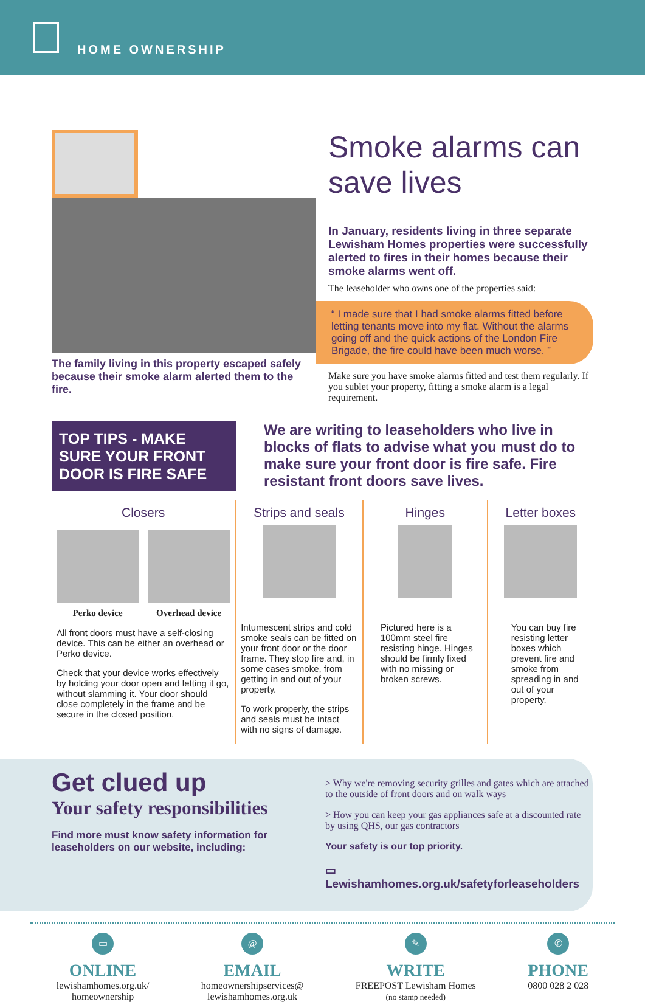HOME OWNERSHIP
The family living in this property escaped safely because their smoke alarm alerted them to the fire.
Smoke alarms can save lives
In January, residents living in three separate Lewisham Homes properties were successfully alerted to fires in their homes because their smoke alarms went off.
The leaseholder who owns one of the properties said:
“ I made sure that I had smoke alarms fitted before letting tenants move into my flat. Without the alarms going off and the quick actions of the London Fire Brigade, the fire could have been much worse. ”
Make sure you have smoke alarms fitted and test them regularly. If you sublet your property, fitting a smoke alarm is a legal requirement.
TOP TIPS - MAKE SURE YOUR FRONT DOOR IS FIRE SAFE
We are writing to leaseholders who live in blocks of flats to advise what you must do to make sure your front door is fire safe. Fire resistant front doors save lives.
Closers
Perko device Overhead device
All front doors must have a self-closing device. This can be either an overhead or Perko device.
Check that your device works effectively by holding your door open and letting it go, without slamming it. Your door should close completely in the frame and be secure in the closed position.
Strips and seals
Intumescent strips and cold smoke seals can be fitted on your front door or the door frame. They stop fire and, in some cases smoke, from getting in and out of your property.
To work properly, the strips and seals must be intact with no signs of damage.
Hinges
Pictured here is a 100mm steel fire resisting hinge. Hinges should be firmly fixed with no missing or broken screws.
Letter boxes
You can buy fire resisting letter boxes which prevent fire and smoke from spreading in and out of your property.
Get clued up
Your safety responsibilities
Find more must know safety information for leaseholders on our website, including:
> Why we're removing security grilles and gates which are attached to the outside of front doors and on walk ways
> How you can keep your gas appliances safe at a discounted rate by using QHS, our gas contractors
Your safety is our top priority.
▭ Lewishamhomes.org.uk/safetyforleaseholders
▭
ONLINE
lewishamhomes.org.uk/
homeownership
@
EMAIL
homeownershipservices@
lewishamhomes.org.uk
✎
WRITE
FREEPOST Lewisham Homes
(no stamp needed)
✆
PHONE
0800 028 2 028